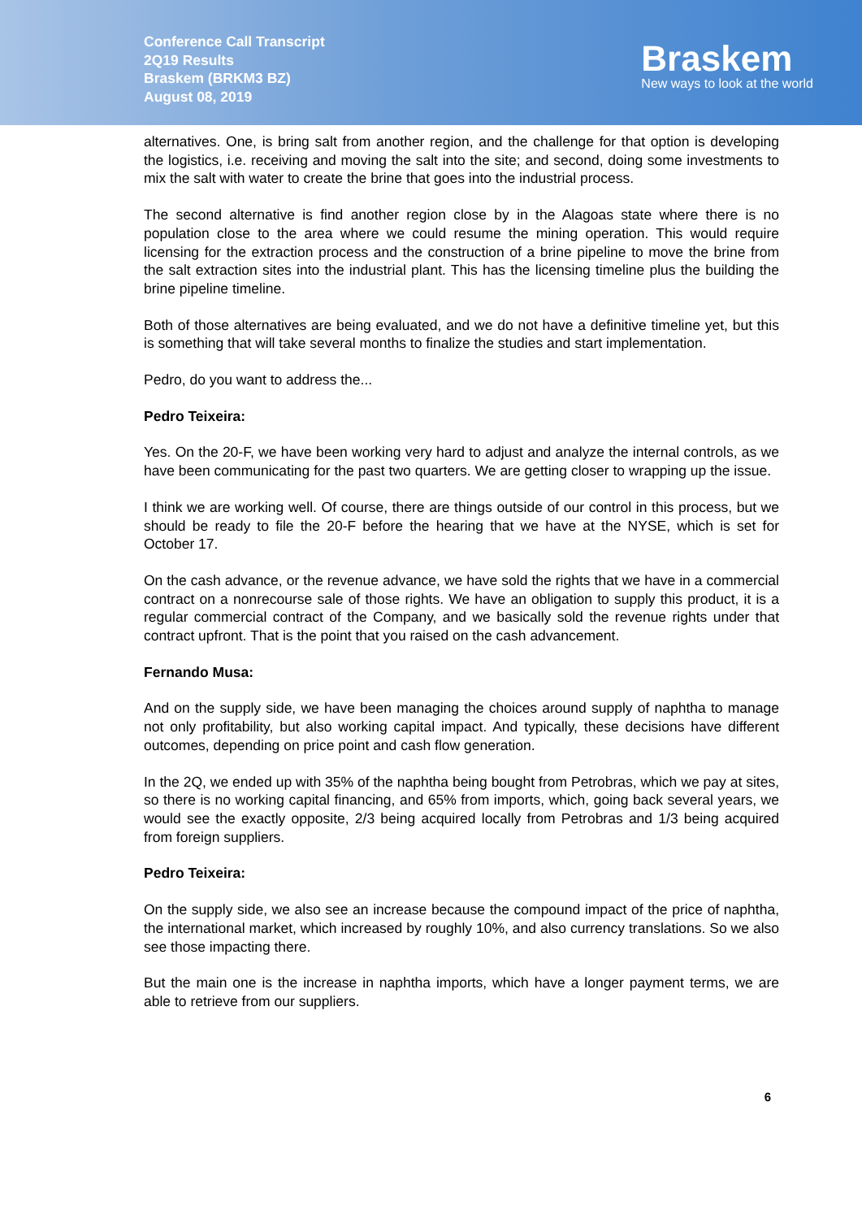Conference Call Transcript
2Q19 Results
Braskem (BRKM3 BZ)
August 08, 2019
Braskem
New ways to look at the world
alternatives. One, is bring salt from another region, and the challenge for that option is developing the logistics, i.e. receiving and moving the salt into the site; and second, doing some investments to mix the salt with water to create the brine that goes into the industrial process.
The second alternative is find another region close by in the Alagoas state where there is no population close to the area where we could resume the mining operation. This would require licensing for the extraction process and the construction of a brine pipeline to move the brine from the salt extraction sites into the industrial plant. This has the licensing timeline plus the building the brine pipeline timeline.
Both of those alternatives are being evaluated, and we do not have a definitive timeline yet, but this is something that will take several months to finalize the studies and start implementation.
Pedro, do you want to address the...
Pedro Teixeira:
Yes. On the 20-F, we have been working very hard to adjust and analyze the internal controls, as we have been communicating for the past two quarters. We are getting closer to wrapping up the issue.
I think we are working well. Of course, there are things outside of our control in this process, but we should be ready to file the 20-F before the hearing that we have at the NYSE, which is set for October 17.
On the cash advance, or the revenue advance, we have sold the rights that we have in a commercial contract on a nonrecourse sale of those rights. We have an obligation to supply this product, it is a regular commercial contract of the Company, and we basically sold the revenue rights under that contract upfront. That is the point that you raised on the cash advancement.
Fernando Musa:
And on the supply side, we have been managing the choices around supply of naphtha to manage not only profitability, but also working capital impact. And typically, these decisions have different outcomes, depending on price point and cash flow generation.
In the 2Q, we ended up with 35% of the naphtha being bought from Petrobras, which we pay at sites, so there is no working capital financing, and 65% from imports, which, going back several years, we would see the exactly opposite, 2/3 being acquired locally from Petrobras and 1/3 being acquired from foreign suppliers.
Pedro Teixeira:
On the supply side, we also see an increase because the compound impact of the price of naphtha, the international market, which increased by roughly 10%, and also currency translations. So we also see those impacting there.
But the main one is the increase in naphtha imports, which have a longer payment terms, we are able to retrieve from our suppliers.
6